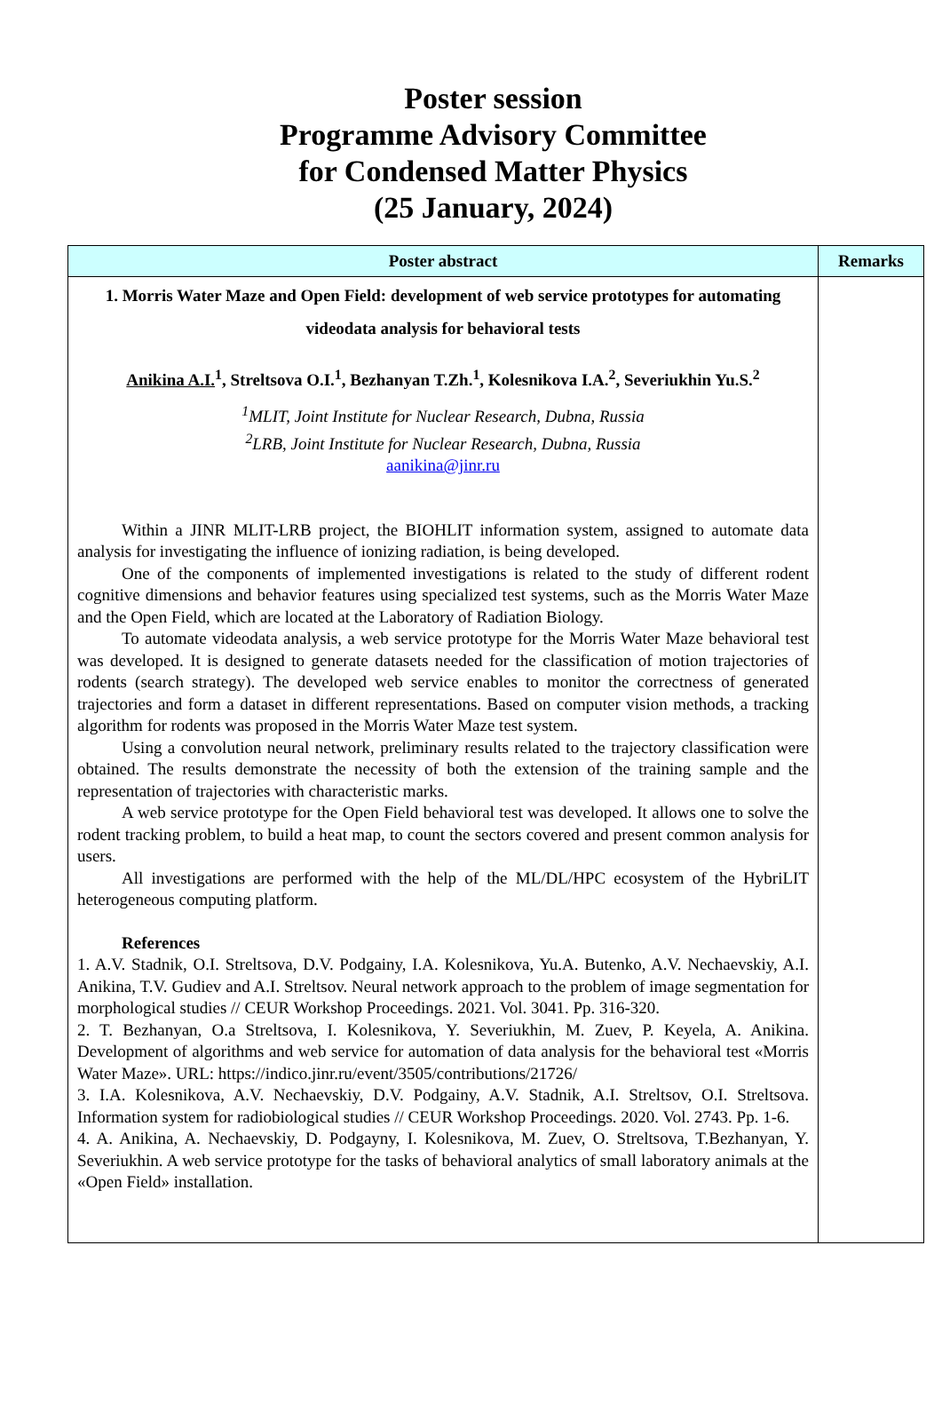Poster session
Programme Advisory Committee
for Condensed Matter Physics
(25 January, 2024)
| Poster abstract | Remarks |
| --- | --- |
| 1. Morris Water Maze and Open Field: development of web service prototypes for automating videodata analysis for behavioral tests Anikina A.I.<sup>1</sup>, Streltsova O.I.<sup>1</sup>, Bezhanyan T.Zh.<sup>1</sup>, Kolesnikova I.A.<sup>2</sup>, Severiukhin Yu.S.<sup>2</sup> <sup>1</sup> MLIT, Joint Institute for Nuclear Research, Dubna, Russia <sup>2</sup> LRB, Joint Institute for Nuclear Research, Dubna, Russia aanikina@jinr.ru Within a JINR MLIT-LRB project, the BIOHLIT information system, assigned to automate data analysis for investigating the influence of ionizing radiation, is being developed. One of the components of implemented investigations is related to the study of different rodent cognitive dimensions and behavior features using specialized test systems, such as the Morris Water Maze and the Open Field, which are located at the Laboratory of Radiation Biology. To automate videodata analysis, a web service prototype for the Morris Water Maze behavioral test was developed. It is designed to generate datasets needed for the classification of motion trajectories of rodents (search strategy). The developed web service enables to monitor the correctness of generated trajectories and form a dataset in different representations. Based on computer vision methods, a tracking algorithm for rodents was proposed in the Morris Water Maze test system. Using a convolution neural network, preliminary results related to the trajectory classification were obtained. The results demonstrate the necessity of both the extension of the training sample and the representation of trajectories with characteristic marks. A web service prototype for the Open Field behavioral test was developed. It allows one to solve the rodent tracking problem, to build a heat map, to count the sectors covered and present common analysis for users. All investigations are performed with the help of the ML/DL/HPC ecosystem of the HybriLIT heterogeneous computing platform. References 1. A.V. Stadnik, O.I. Streltsova, D.V. Podgainy, I.A. Kolesnikova, Yu.A. Butenko, A.V. Nechaevskiy, A.I. Anikina, T.V. Gudiev and A.I. Streltsov. Neural network approach to the problem of image segmentation for morphological studies // CEUR Workshop Proceedings. 2021. Vol. 3041. Pp. 316-320. 2. T. Bezhanyan, O.a Streltsova, I. Kolesnikova, Y. Severiukhin, M. Zuev, P. Keyela, A. Anikina. Development of algorithms and web service for automation of data analysis for the behavioral test «Morris Water Maze». URL: https://indico.jinr.ru/event/3505/contributions/21726/ 3. I.A. Kolesnikova, A.V. Nechaevskiy, D.V. Podgainy, A.V. Stadnik, A.I. Streltsov, O.I. Streltsova. Information system for radiobiological studies // CEUR Workshop Proceedings. 2020. Vol. 2743. Pp. 1-6. 4. A. Anikina, A. Nechaevskiy, D. Podgayny, I. Kolesnikova, M. Zuev, O. Streltsova, T.Bezhanyan, Y. Severiukhin. A web service prototype for the tasks of behavioral analytics of small laboratory animals at the «Open Field» installation. | |